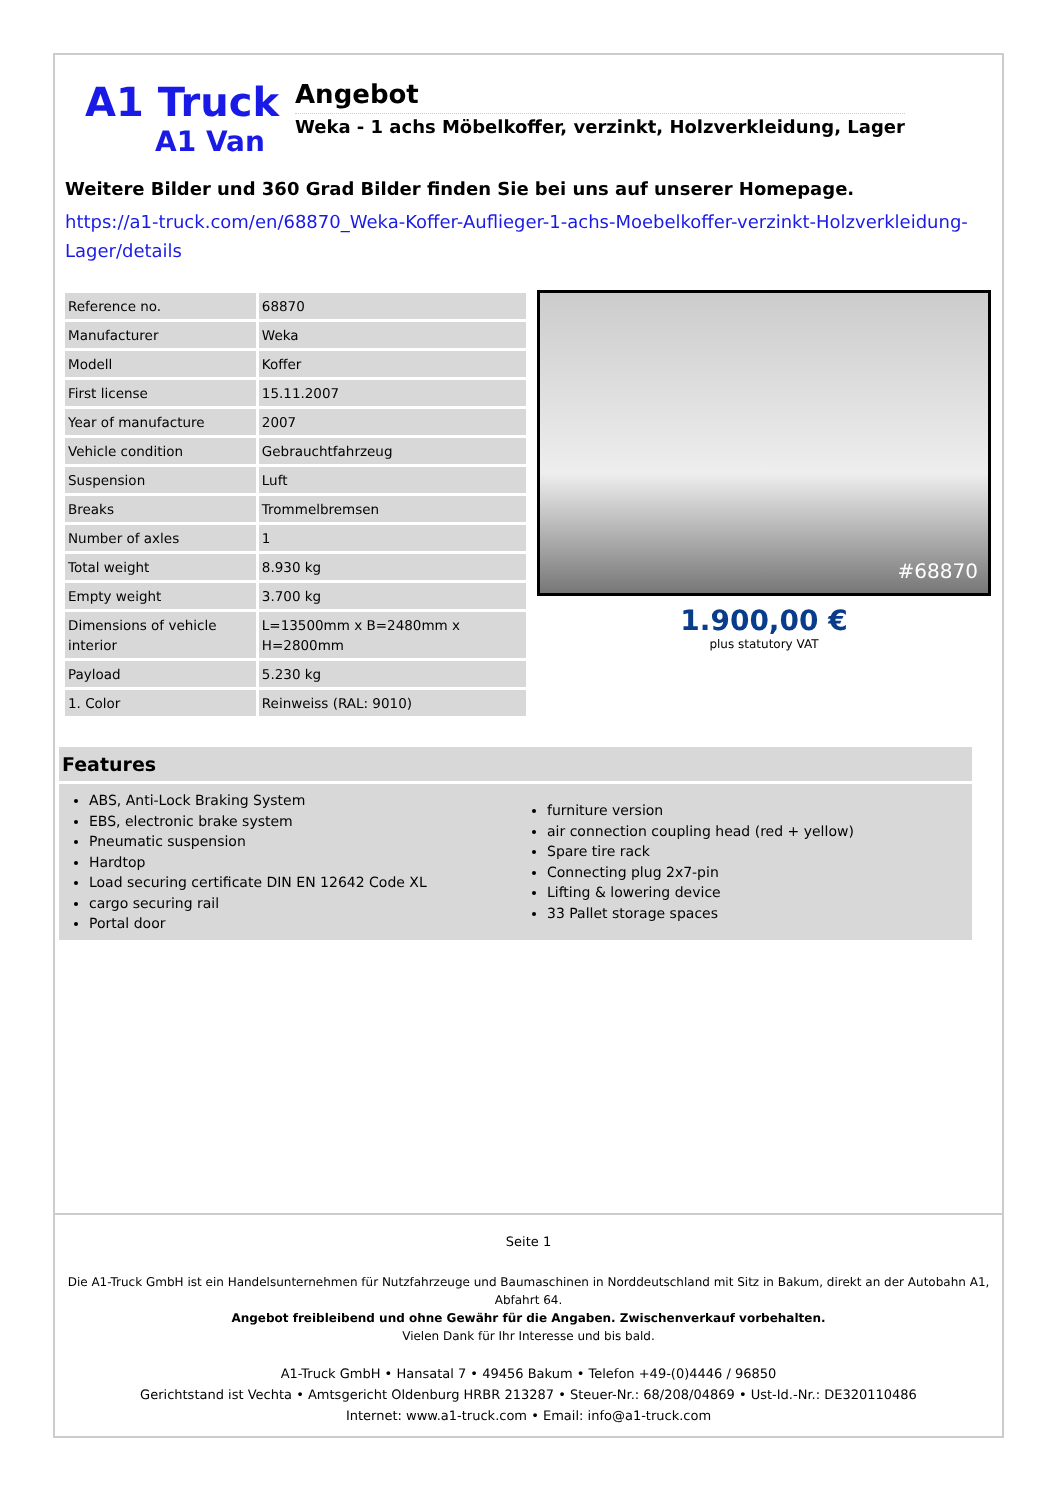A1 Truck
A1 Van
Angebot
Weka - 1 achs Möbelkoffer, verzinkt, Holzverkleidung, Lager
Weitere Bilder und 360 Grad Bilder finden Sie bei uns auf unserer Homepage.
https://a1-truck.com/en/68870_Weka-Koffer-Auflieger-1-achs-Moebelkoffer-verzinkt-Holzverkleidung-Lager/details
| Reference no. | 68870 |
| Manufacturer | Weka |
| Modell | Koffer |
| First license | 15.11.2007 |
| Year of manufacture | 2007 |
| Vehicle condition | Gebrauchtfahrzeug |
| Suspension | Luft |
| Breaks | Trommelbremsen |
| Number of axles | 1 |
| Total weight | 8.930 kg |
| Empty weight | 3.700 kg |
| Dimensions of vehicle interior | L=13500mm x B=2480mm x H=2800mm |
| Payload | 5.230 kg |
| 1. Color | Reinweiss (RAL: 9010) |
#68870
1.900,00 €
plus statutory VAT
Features
ABS, Anti-Lock Braking System
EBS, electronic brake system
Pneumatic suspension
Hardtop
Load securing certificate DIN EN 12642 Code XL
cargo securing rail
Portal door
furniture version
air connection coupling head (red + yellow)
Spare tire rack
Connecting plug 2x7-pin
Lifting & lowering device
33 Pallet storage spaces
Seite 1
Die A1-Truck GmbH ist ein Handelsunternehmen für Nutzfahrzeuge und Baumaschinen in Norddeutschland mit Sitz in Bakum, direkt an der Autobahn A1, Abfahrt 64.
Angebot freibleibend und ohne Gewähr für die Angaben. Zwischenverkauf vorbehalten.
Vielen Dank für Ihr Interesse und bis bald.
A1-Truck GmbH • Hansatal 7 • 49456 Bakum • Telefon +49-(0)4446 / 96850
Gerichtstand ist Vechta • Amtsgericht Oldenburg HRBR 213287 • Steuer-Nr.: 68/208/04869 • Ust-Id.-Nr.: DE320110486
Internet: www.a1-truck.com • Email: info@a1-truck.com